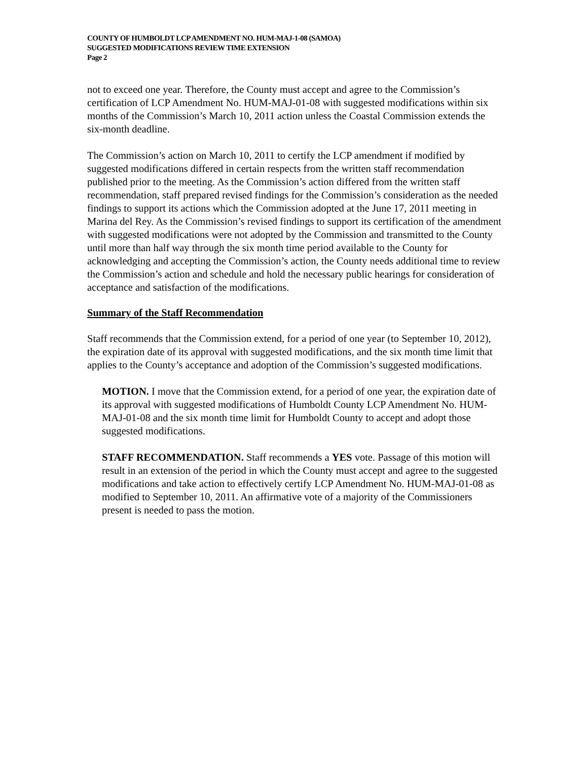COUNTY OF HUMBOLDT LCP AMENDMENT NO. HUM-MAJ-1-08 (SAMOA)
SUGGESTED MODIFICATIONS REVIEW TIME EXTENSION
Page 2
not to exceed one year. Therefore, the County must accept and agree to the Commission’s certification of LCP Amendment No. HUM-MAJ-01-08 with suggested modifications within six months of the Commission’s March 10, 2011 action unless the Coastal Commission extends the six-month deadline.
The Commission’s action on March 10, 2011 to certify the LCP amendment if modified by suggested modifications differed in certain respects from the written staff recommendation published prior to the meeting. As the Commission’s action differed from the written staff recommendation, staff prepared revised findings for the Commission’s consideration as the needed findings to support its actions which the Commission adopted at the June 17, 2011 meeting in Marina del Rey. As the Commission’s revised findings to support its certification of the amendment with suggested modifications were not adopted by the Commission and transmitted to the County until more than half way through the six month time period available to the County for acknowledging and accepting the Commission’s action, the County needs additional time to review the Commission’s action and schedule and hold the necessary public hearings for consideration of acceptance and satisfaction of the modifications.
Summary of the Staff Recommendation
Staff recommends that the Commission extend, for a period of one year (to September 10, 2012), the expiration date of its approval with suggested modifications, and the six month time limit that applies to the County’s acceptance and adoption of the Commission’s suggested modifications.
MOTION. I move that the Commission extend, for a period of one year, the expiration date of its approval with suggested modifications of Humboldt County LCP Amendment No. HUM-MAJ-01-08 and the six month time limit for Humboldt County to accept and adopt those suggested modifications.
STAFF RECOMMENDATION. Staff recommends a YES vote. Passage of this motion will result in an extension of the period in which the County must accept and agree to the suggested modifications and take action to effectively certify LCP Amendment No. HUM-MAJ-01-08 as modified to September 10, 2011. An affirmative vote of a majority of the Commissioners present is needed to pass the motion.